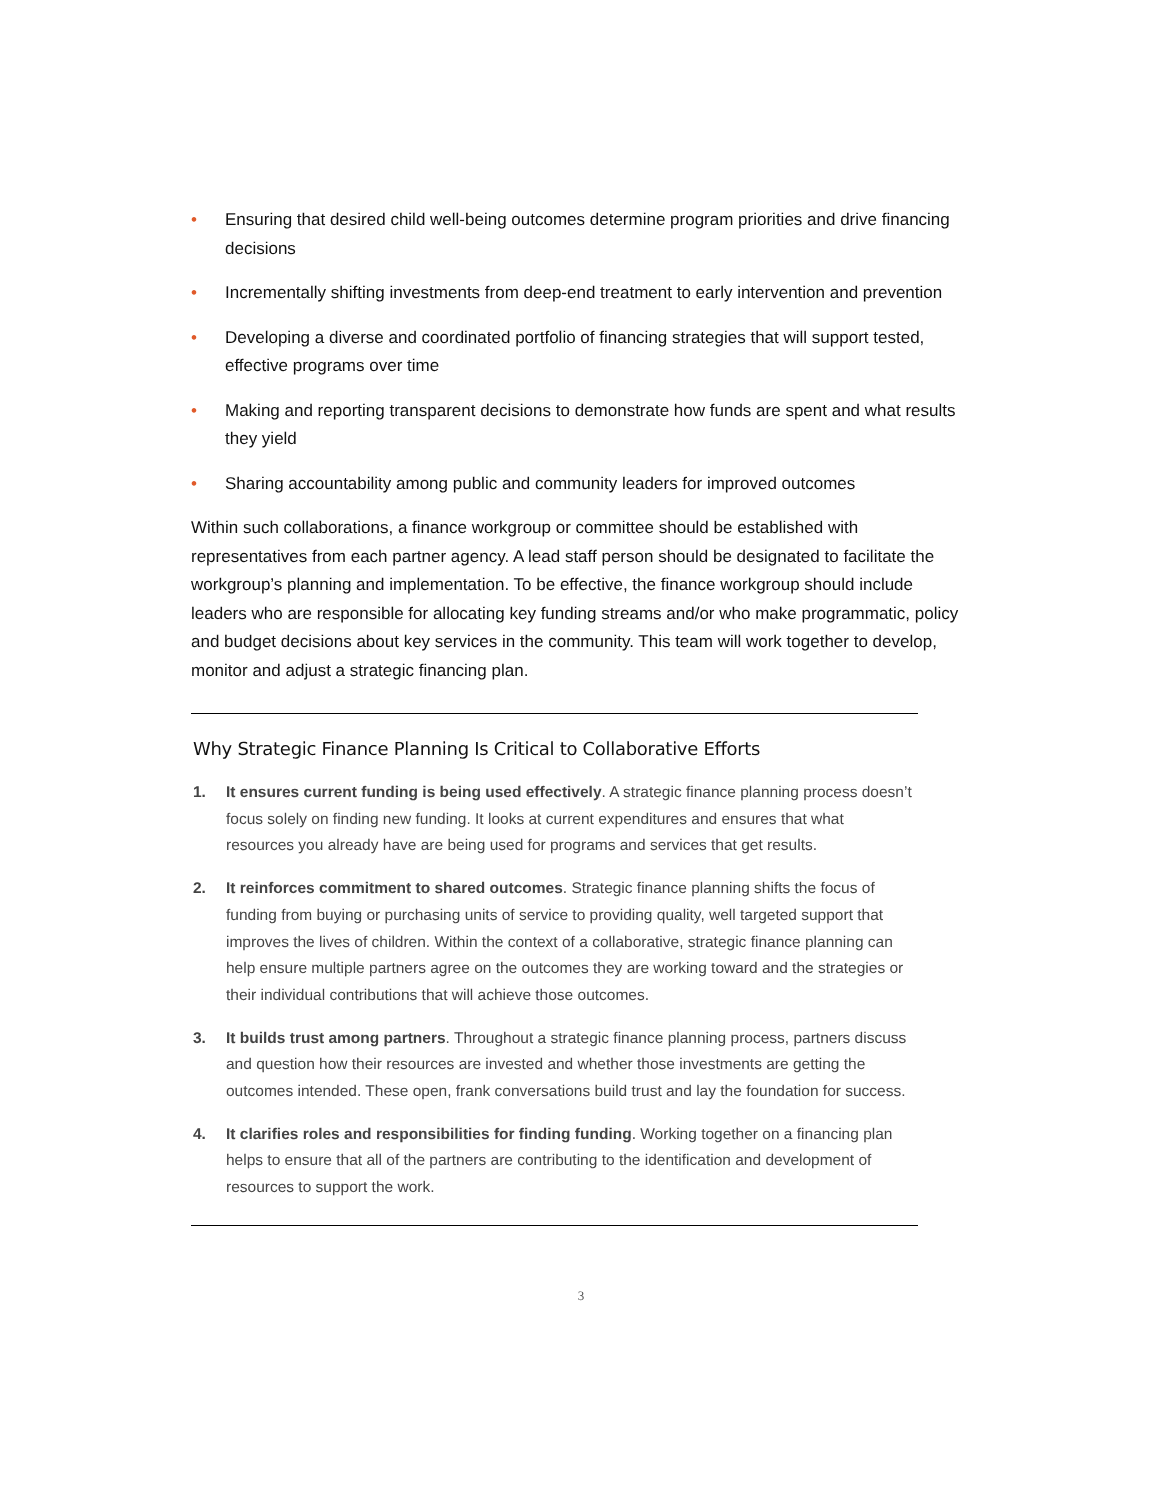• Ensuring that desired child well-being outcomes determine program priorities and drive financing decisions
• Incrementally shifting investments from deep-end treatment to early intervention and prevention
• Developing a diverse and coordinated portfolio of financing strategies that will support tested, effective programs over time
• Making and reporting transparent decisions to demonstrate how funds are spent and what results they yield
• Sharing accountability among public and community leaders for improved outcomes
Within such collaborations, a finance workgroup or committee should be established with representatives from each partner agency. A lead staff person should be designated to facilitate the workgroup’s planning and implementation. To be effective, the finance workgroup should include leaders who are responsible for allocating key funding streams and/or who make programmatic, policy and budget decisions about key services in the community. This team will work together to develop, monitor and adjust a strategic financing plan.
Why Strategic Finance Planning Is Critical to Collaborative Efforts
1. It ensures current funding is being used effectively. A strategic finance planning process doesn’t focus solely on finding new funding. It looks at current expenditures and ensures that what resources you already have are being used for programs and services that get results.
2. It reinforces commitment to shared outcomes. Strategic finance planning shifts the focus of funding from buying or purchasing units of service to providing quality, well targeted support that improves the lives of children. Within the context of a collaborative, strategic finance planning can help ensure multiple partners agree on the outcomes they are working toward and the strategies or their individual contributions that will achieve those outcomes.
3. It builds trust among partners. Throughout a strategic finance planning process, partners discuss and question how their resources are invested and whether those investments are getting the outcomes intended. These open, frank conversations build trust and lay the foundation for success.
4. It clarifies roles and responsibilities for finding funding. Working together on a financing plan helps to ensure that all of the partners are contributing to the identification and development of resources to support the work.
3